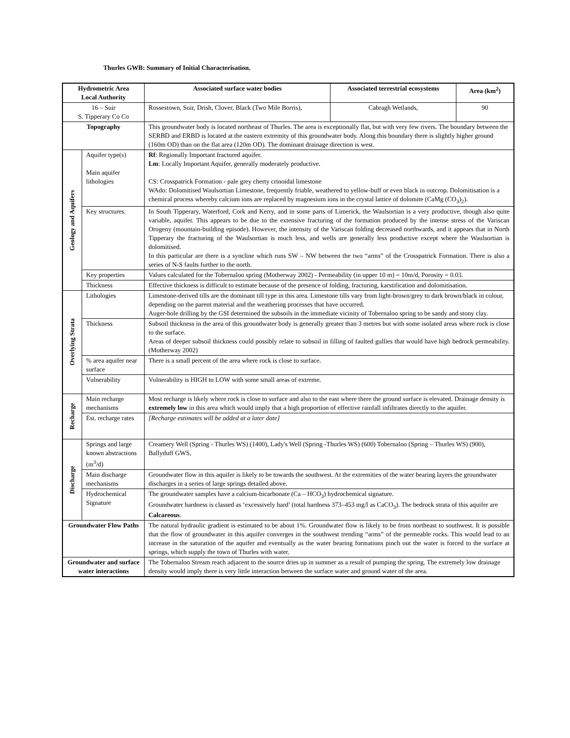Thurles GWB: Summary of Initial Characterisation.
| Hydrometric Area Local Authority | | Associated surface water bodies | Associated terrestrial ecosystems | Area (km<sup>2</sup>) |
| --- | --- | --- | --- | --- |
| 16 – Suir S. Tipperary Co Co | | Rossestown, Suir, Drish, Clover, Black (Two Mile Borris), | Cabragh Wetlands, | 90 |
| Topography | | This groundwater body is located northeast of Thurles. The area is exceptionally flat, but with very few rivers. The boundary between the SERBD and ERBD is located at the eastern extremity of this groundwater body. Along this boundary there is slightly higher ground (160m OD) than on the flat area (120m OD). The dominant drainage direction is west. | | |
| Geology and Aquifers | Aquifer type(s) Main aquifer lithologies | Rf : Regionally Important fractured aquifer. Lm : Locally Important Aquifer, generally moderately productive. CS: Crosspatrick Formation - pale grey cherty crinoidal limestone WAdo: Dolomitised Waulsortian Limestone, frequently friable, weathered to yellow-buff or even black in outcrop. Dolomitisation is a chemical process whereby calcium ions are replaced by magnesium ions in the crystal lattice of dolomite (CaMg (CO<sub>3</sub>)<sub>2</sub>). | | |
| | Key structures. | In South Tipperary, Waterford, Cork and Kerry, and in some parts of Limerick, the Waulsortian is a very productive, though also quite variable, aquifer. This appears to be due to the extensive fracturing of the formation produced by the intense stress of the Variscan Orogeny (mountain-building episode). However, the intensity of the Variscan folding decreased northwards, and it appears that in North Tipperary the fracturing of the Waulsortian is much less, and wells are generally less productive except where the Waulsortian is dolomitised. In this particular are there is a syncline which runs SW – NW between the two “arms” of the Crosspatrick Formation. There is also a series of N-S faults further to the north. | | |
| | Key properties | Values calculated for the Tobernaloo spring (Motherway 2002) - Permeability (in upper 10 m) = 10m/d, Porosity = 0.03. | | |
| | Thickness | Effective thickness is difficult to estimate because of the presence of folding, fracturing, karstification and dolomitisation. | | |
| Overlying Strata | Lithologies | Limestone-derived tills are the dominant till type in this area. Limestone tills vary from light-brown/grey to dark brown/black in colour, depending on the parent material and the weathering processes that have occurred. Auger-hole drilling by the GSI determined the subsoils in the immediate vicinity of Tobernaloo spring to be sandy and stony clay. | | |
| | Thickness | Subsoil thickness in the area of this groundwater body is generally greater than 3 metres but with some isolated areas where rock is close to the surface. Areas of deeper subsoil thickness could possibly relate to subsoil in filling of faulted gullies that would have high bedrock permeability. (Motherway 2002) | | |
| | % area aquifer near surface | There is a small percent of the area where rock is close to surface. | | |
| | Vulnerability | Vulnerability is HIGH to LOW with some small areas of extreme. | | |
| Recharge | Main recharge mechanisms | Most recharge is likely where rock is close to surface and also to the east where there the ground surface is elevated. Drainage density is extremely low in this area which would imply that a high proportion of effective rainfall infiltrates directly to the aquifer. | | |
| | Est. recharge rates | [Recharge estimates will be added at a later date] | | |
| Discharge | Springs and large known abstractions (m<sup>3</sup>/d) | Creamery Well (Spring - Thurles WS) (1400), Lady's Well (Spring -Thurles WS) (600) Tobernaloo (Spring – Thurles WS) (900), Ballyduff GWS, | | |
| | Main discharge mechanisms | Groundwater flow in this aquifer is likely to be towards the southwest. At the extremities of the water bearing layers the groundwater discharges in a series of large springs detailed above. | | |
| | Hydrochemical Signature | The groundwater samples have a calcium-bicarbonate (Ca – HCO<sub>3</sub>) hydrochemical signature. Groundwater hardness is classed as ‘excessively hard’ (total hardness 373–453 mg/l as CaCO<sub>3</sub>). The bedrock strata of this aquifer are Calcareous . | | |
| Groundwater Flow Paths | | The natural hydraulic gradient is estimated to be about 1%. Groundwater flow is likely to be from northeast to southwest. It is possible that the flow of groundwater in this aquifer converges in the southwest trending “arms” of the permeable rocks. This would lead to an increase in the saturation of the aquifer and eventually as the water bearing formations pinch out the water is forced to the surface at springs, which supply the town of Thurles with water. | | |
| Groundwater and surface water interactions | | The Tobernaloo Stream reach adjacent to the source dries up in summer as a result of pumping the spring. The extremely low drainage density would imply there is very little interaction between the surface water and ground water of the area. | | |